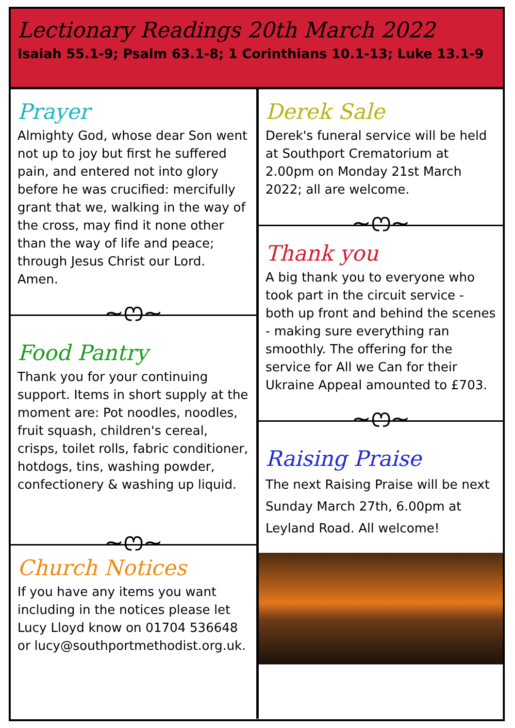Lectionary Readings 20th March 2022
Isaiah 55.1-9; Psalm 63.1-8; 1 Corinthians 10.1-13; Luke 13.1-9
Prayer
Almighty God, whose dear Son went not up to joy but first he suffered pain, and entered not into glory before he was crucified: mercifully grant that we, walking in the way of the cross, may find it none other than the way of life and peace; through Jesus Christ our Lord. Amen.
~ෆ~
Food Pantry
Thank you for your continuing support. Items in short supply at the moment are: Pot noodles, noodles, fruit squash, children's cereal, crisps, toilet rolls, fabric conditioner, hotdogs, tins, washing powder, confectionery & washing up liquid.
~ෆ~
Church Notices
If you have any items you want including in the notices please let Lucy Lloyd know on 01704 536648 or lucy@southportmethodist.org.uk.
Derek Sale
Derek's funeral service will be held at Southport Crematorium at 2.00pm on Monday 21st March 2022; all are welcome.
~ෆ~
Thank you
A big thank you to everyone who took part in the circuit service - both up front and behind the scenes - making sure everything ran smoothly. The offering for the service for All we Can for their Ukraine Appeal amounted to £703.
~ෆ~
Raising Praise
The next Raising Praise will be next Sunday March 27th, 6.00pm at Leyland Road. All welcome!